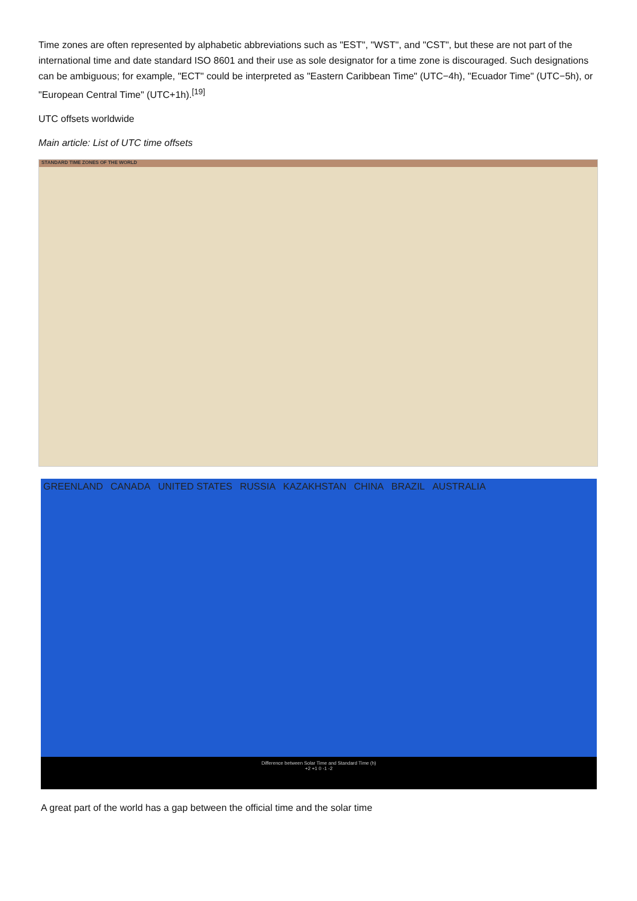Time zones are often represented by alphabetic abbreviations such as "EST", "WST", and "CST", but these are not part of the international time and date standard ISO 8601 and their use as sole designator for a time zone is discouraged. Such designations can be ambiguous; for example, "ECT" could be interpreted as "Eastern Caribbean Time" (UTC−4h), "Ecuador Time" (UTC−5h), or "European Central Time" (UTC+1h).<sup>[19]</sup>
UTC offsets worldwide
Main article: List of UTC time offsets
STANDARD TIME ZONES OF THE WORLD
GREENLAND CANADA UNITED STATES RUSSIA KAZAKHSTAN CHINA BRAZIL AUSTRALIA
Difference between Solar Time and Standard Time (h)
+2 +1 0 -1 -2
A great part of the world has a gap between the official time and the solar time